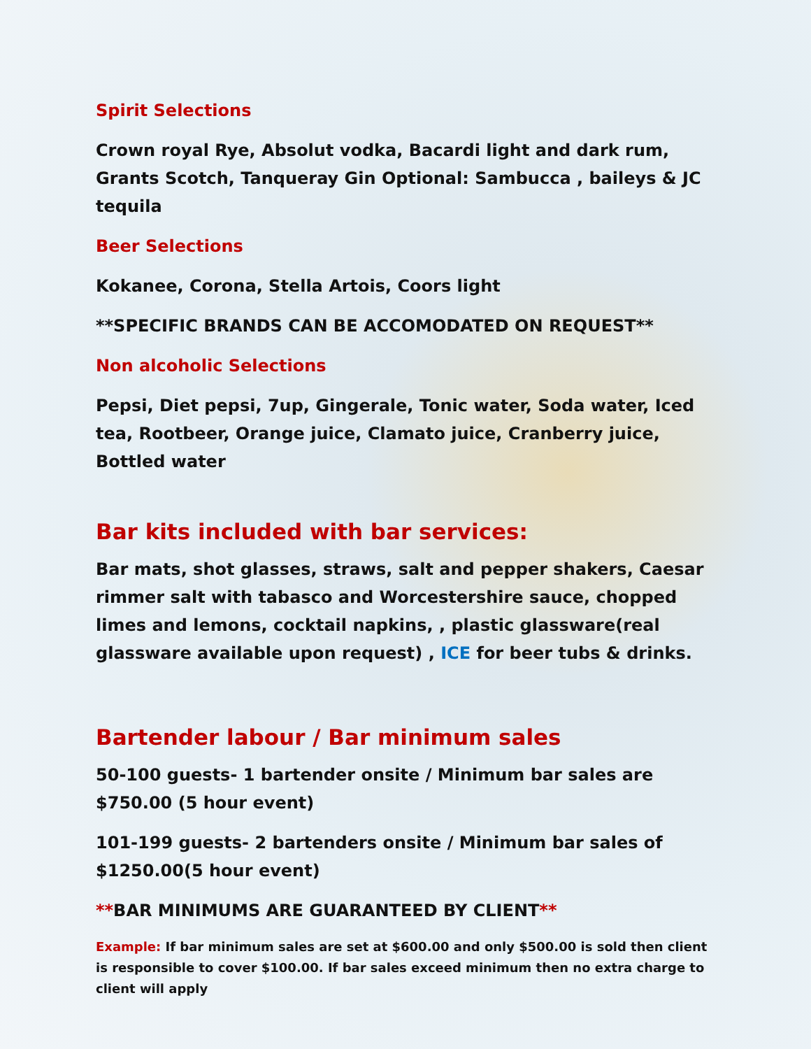Spirit Selections
Crown royal Rye, Absolut vodka, Bacardi light and dark rum, Grants Scotch, Tanqueray Gin Optional: Sambucca , baileys & JC tequila
Beer Selections
Kokanee, Corona, Stella Artois, Coors light
**SPECIFIC BRANDS CAN BE ACCOMODATED ON REQUEST**
Non alcoholic Selections
Pepsi, Diet pepsi, 7up, Gingerale, Tonic water, Soda water, Iced tea, Rootbeer, Orange juice, Clamato juice, Cranberry juice, Bottled water
Bar kits included with bar services:
Bar mats, shot glasses, straws, salt and pepper shakers, Caesar rimmer salt with tabasco and Worcestershire sauce, chopped limes and lemons, cocktail napkins, , plastic glassware(real glassware available upon request) , ICE for beer tubs & drinks.
Bartender labour / Bar minimum sales
50-100 guests- 1 bartender onsite / Minimum bar sales are $750.00 (5 hour event)
101-199 guests- 2 bartenders onsite / Minimum bar sales of $1250.00(5 hour event)
**BAR MINIMUMS ARE GUARANTEED BY CLIENT**
Example: If bar minimum sales are set at $600.00 and only $500.00 is sold then client is responsible to cover $100.00. If bar sales exceed minimum then no extra charge to client will apply